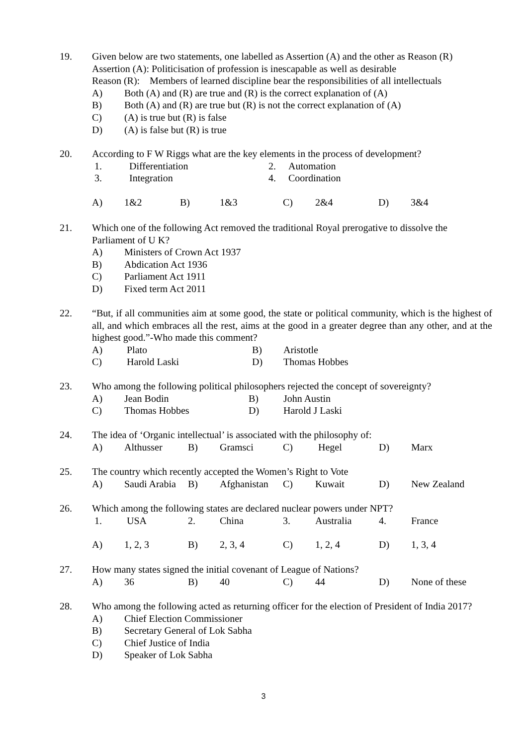19.
Given below are two statements, one labelled as Assertion (A) and the other as Reason (R)
Assertion (A): Politicisation of profession is inescapable as well as desirable
Reason (R): Members of learned discipline bear the responsibilities of all intellectuals
A) Both (A) and (R) are true and (R) is the correct explanation of (A)
B) Both (A) and (R) are true but (R) is not the correct explanation of (A)
C) (A) is true but (R) is false
D) (A) is false but (R) is true
20.
According to F W Riggs what are the key elements in the process of development?
1. Differentiation 2. Automation
3. Integration 4. Coordination
A) 1&2 B) 1&3 C) 2&4 D) 3&4
21.
Which one of the following Act removed the traditional Royal prerogative to dissolve the Parliament of U K?
A) Ministers of Crown Act 1937
B) Abdication Act 1936
C) Parliament Act 1911
D) Fixed term Act 2011
22.
“But, if all communities aim at some good, the state or political community, which is the highest of all, and which embraces all the rest, aims at the good in a greater degree than any other, and at the highest good.”-Who made this comment?
A) Plato B) Aristotle
C) Harold Laski D) Thomas Hobbes
23.
Who among the following political philosophers rejected the concept of sovereignty?
A) Jean Bodin B) John Austin
C) Thomas Hobbes D) Harold J Laski
24.
The idea of ‘Organic intellectual’ is associated with the philosophy of:
A) Althusser B) Gramsci C) Hegel D) Marx
25.
The country which recently accepted the Women’s Right to Vote
A) Saudi Arabia B) Afghanistan C) Kuwait D) New Zealand
26.
Which among the following states are declared nuclear powers under NPT?
1. USA 2. China 3. Australia 4. France
A) 1, 2, 3 B) 2, 3, 4 C) 1, 2, 4 D) 1, 3, 4
27.
How many states signed the initial covenant of League of Nations?
A) 36 B) 40 C) 44 D) None of these
28.
Who among the following acted as returning officer for the election of President of India 2017?
A) Chief Election Commissioner
B) Secretary General of Lok Sabha
C) Chief Justice of India
D) Speaker of Lok Sabha
3